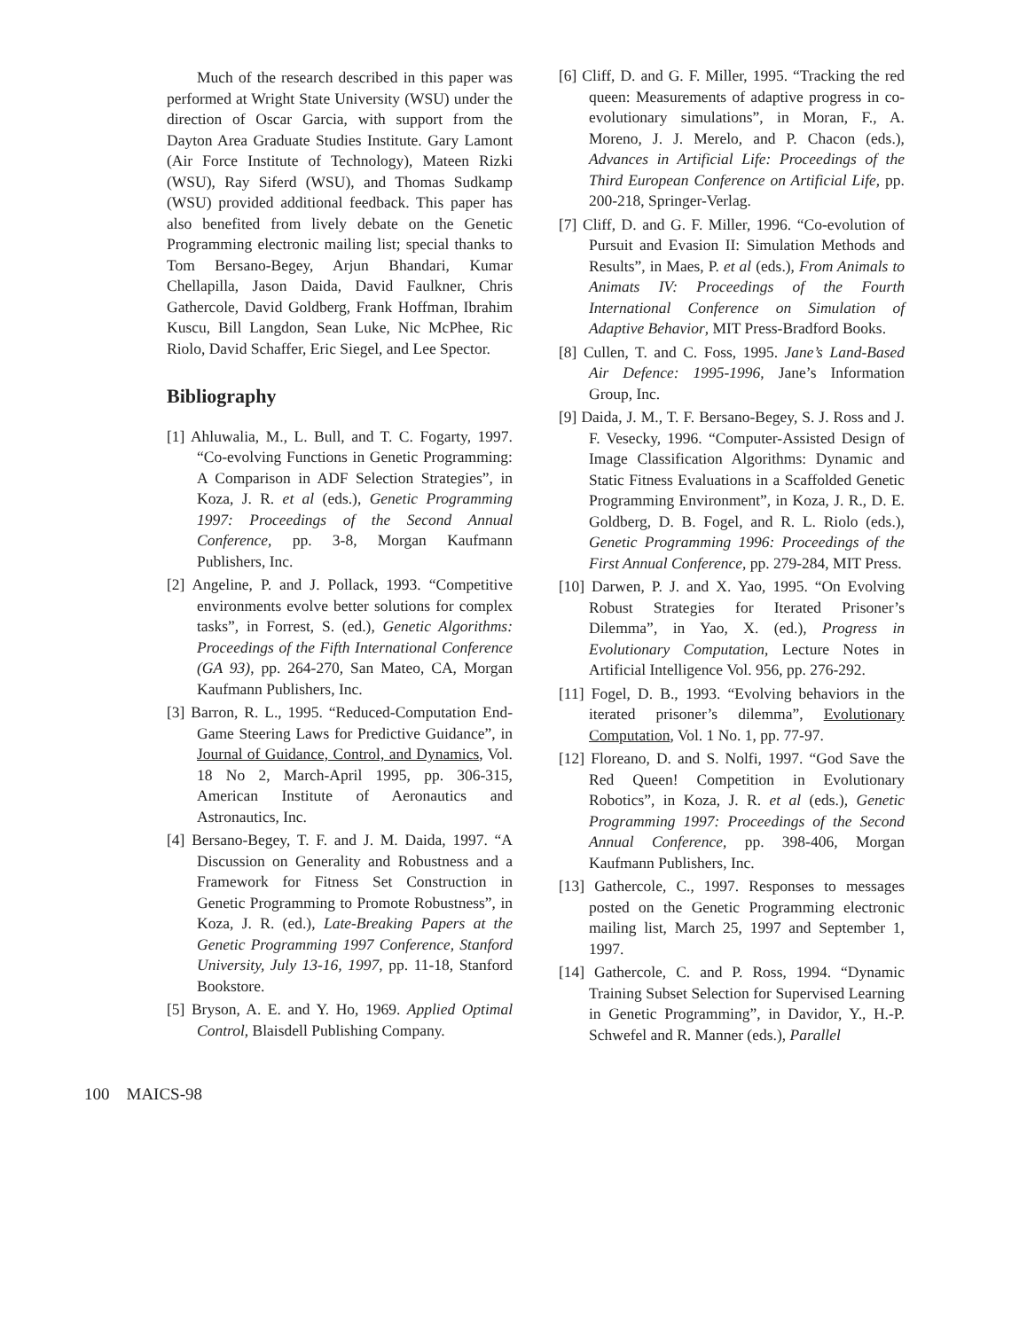Much of the research described in this paper was performed at Wright State University (WSU) under the direction of Oscar Garcia, with support from the Dayton Area Graduate Studies Institute. Gary Lamont (Air Force Institute of Technology), Mateen Rizki (WSU), Ray Siferd (WSU), and Thomas Sudkamp (WSU) provided additional feedback. This paper has also benefited from lively debate on the Genetic Programming electronic mailing list; special thanks to Tom Bersano-Begey, Arjun Bhandari, Kumar Chellapilla, Jason Daida, David Faulkner, Chris Gathercole, David Goldberg, Frank Hoffman, Ibrahim Kuscu, Bill Langdon, Sean Luke, Nic McPhee, Ric Riolo, David Schaffer, Eric Siegel, and Lee Spector.
Bibliography
[1] Ahluwalia, M., L. Bull, and T. C. Fogarty, 1997. “Co-evolving Functions in Genetic Programming: A Comparison in ADF Selection Strategies”, in Koza, J. R. et al (eds.), Genetic Programming 1997: Proceedings of the Second Annual Conference, pp. 3-8, Morgan Kaufmann Publishers, Inc.
[2] Angeline, P. and J. Pollack, 1993. “Competitive environments evolve better solutions for complex tasks”, in Forrest, S. (ed.), Genetic Algorithms: Proceedings of the Fifth International Conference (GA 93), pp. 264-270, San Mateo, CA, Morgan Kaufmann Publishers, Inc.
[3] Barron, R. L., 1995. “Reduced-Computation End-Game Steering Laws for Predictive Guidance”, in Journal of Guidance, Control, and Dynamics, Vol. 18 No 2, March-April 1995, pp. 306-315, American Institute of Aeronautics and Astronautics, Inc.
[4] Bersano-Begey, T. F. and J. M. Daida, 1997. “A Discussion on Generality and Robustness and a Framework for Fitness Set Construction in Genetic Programming to Promote Robustness”, in Koza, J. R. (ed.), Late-Breaking Papers at the Genetic Programming 1997 Conference, Stanford University, July 13-16, 1997, pp. 11-18, Stanford Bookstore.
[5] Bryson, A. E. and Y. Ho, 1969. Applied Optimal Control, Blaisdell Publishing Company.
[6] Cliff, D. and G. F. Miller, 1995. “Tracking the red queen: Measurements of adaptive progress in co-evolutionary simulations”, in Moran, F., A. Moreno, J. J. Merelo, and P. Chacon (eds.), Advances in Artificial Life: Proceedings of the Third European Conference on Artificial Life, pp. 200-218, Springer-Verlag.
[7] Cliff, D. and G. F. Miller, 1996. “Co-evolution of Pursuit and Evasion II: Simulation Methods and Results”, in Maes, P. et al (eds.), From Animals to Animats IV: Proceedings of the Fourth International Conference on Simulation of Adaptive Behavior, MIT Press-Bradford Books.
[8] Cullen, T. and C. Foss, 1995. Jane’s Land-Based Air Defence: 1995-1996, Jane’s Information Group, Inc.
[9] Daida, J. M., T. F. Bersano-Begey, S. J. Ross and J. F. Vesecky, 1996. “Computer-Assisted Design of Image Classification Algorithms: Dynamic and Static Fitness Evaluations in a Scaffolded Genetic Programming Environment”, in Koza, J. R., D. E. Goldberg, D. B. Fogel, and R. L. Riolo (eds.), Genetic Programming 1996: Proceedings of the First Annual Conference, pp. 279-284, MIT Press.
[10] Darwen, P. J. and X. Yao, 1995. “On Evolving Robust Strategies for Iterated Prisoner’s Dilemma”, in Yao, X. (ed.), Progress in Evolutionary Computation, Lecture Notes in Artificial Intelligence Vol. 956, pp. 276-292.
[11] Fogel, D. B., 1993. “Evolving behaviors in the iterated prisoner’s dilemma”, Evolutionary Computation, Vol. 1 No. 1, pp. 77-97.
[12] Floreano, D. and S. Nolfi, 1997. “God Save the Red Queen! Competition in Evolutionary Robotics”, in Koza, J. R. et al (eds.), Genetic Programming 1997: Proceedings of the Second Annual Conference, pp. 398-406, Morgan Kaufmann Publishers, Inc.
[13] Gathercole, C., 1997. Responses to messages posted on the Genetic Programming electronic mailing list, March 25, 1997 and September 1, 1997.
[14] Gathercole, C. and P. Ross, 1994. “Dynamic Training Subset Selection for Supervised Learning in Genetic Programming”, in Davidor, Y., H.-P. Schwefel and R. Manner (eds.), Parallel
100 MAICS-98